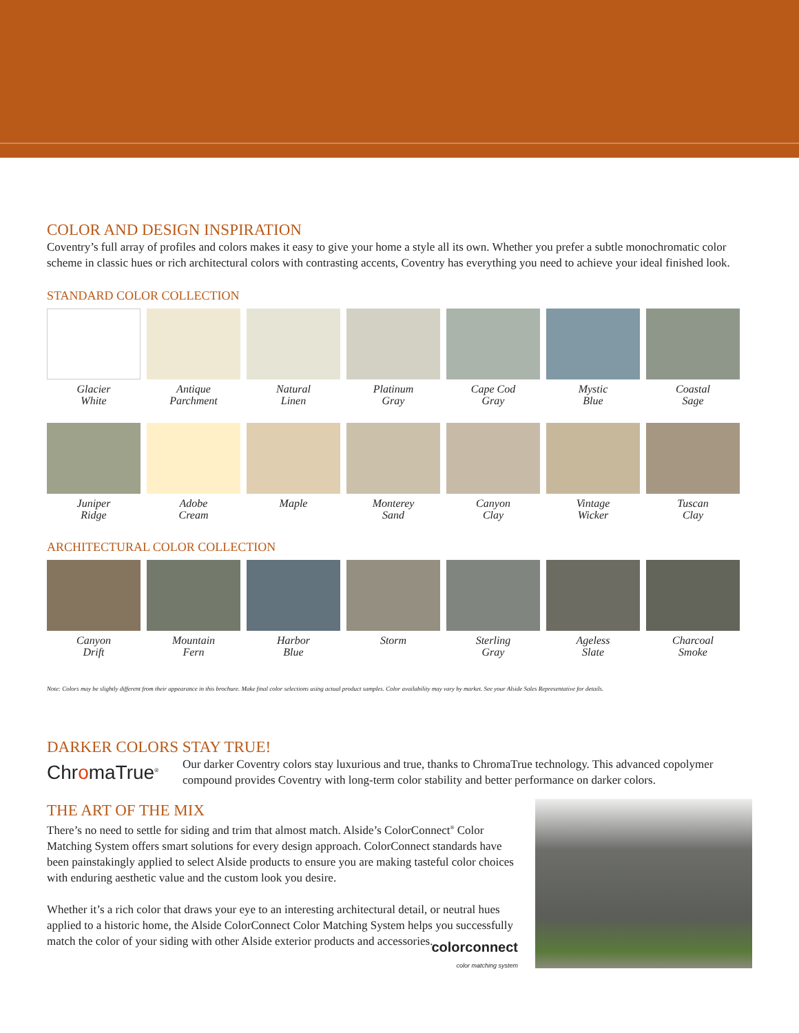COLOR AND DESIGN INSPIRATION
Coventry’s full array of profiles and colors makes it easy to give your home a style all its own. Whether you prefer a subtle monochromatic color scheme in classic hues or rich architectural colors with contrasting accents, Coventry has everything you need to achieve your ideal finished look.
STANDARD COLOR COLLECTION
Glacier
White
Antique
Parchment
Natural
Linen
Platinum
Gray
Cape Cod
Gray
Mystic
Blue
Coastal
Sage
Juniper
Ridge
Adobe
Cream
Maple
Monterey
Sand
Canyon
Clay
Vintage
Wicker
Tuscan
Clay
ARCHITECTURAL COLOR COLLECTION
Canyon
Drift
Mountain
Fern
Harbor
Blue
Storm
Sterling
Gray
Ageless
Slate
Charcoal
Smoke
Note: Colors may be slightly different from their appearance in this brochure. Make final color selections using actual product samples. Color availability may vary by market. See your Alside Sales Representative for details.
DARKER COLORS STAY TRUE!
ChromaTrue<sup>®</sup>
Our darker Coventry colors stay luxurious and true, thanks to ChromaTrue technology. This advanced copolymer compound provides Coventry with long-term color stability and better performance on darker colors.
THE ART OF THE MIX
There’s no need to settle for siding and trim that almost match. Alside’s ColorConnect<sup>®</sup> Color Matching System offers smart solutions for every design approach. ColorConnect standards have been painstakingly applied to select Alside products to ensure you are making tasteful color choices with enduring aesthetic value and the custom look you desire.
Whether it’s a rich color that draws your eye to an interesting architectural detail, or neutral hues applied to a historic home, the Alside ColorConnect Color Matching System helps you successfully match the color of your siding with other Alside exterior products and accessories.
colorconnect
color matching system